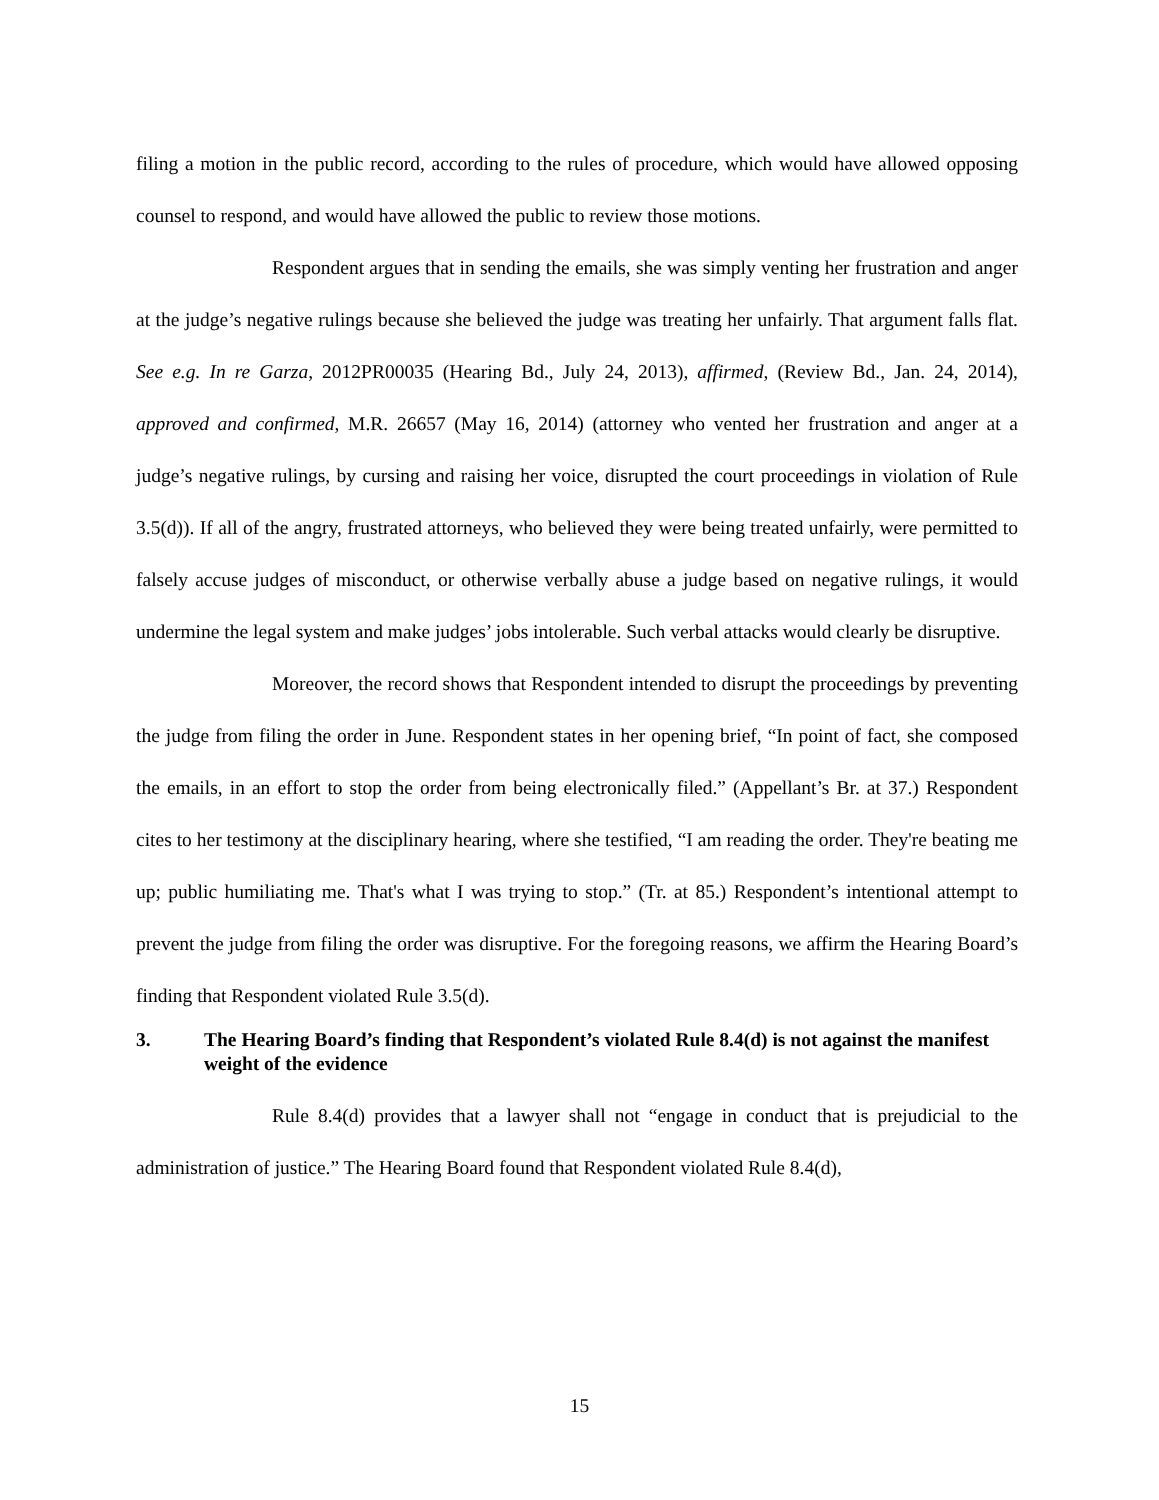filing a motion in the public record, according to the rules of procedure, which would have allowed opposing counsel to respond, and would have allowed the public to review those motions.
Respondent argues that in sending the emails, she was simply venting her frustration and anger at the judge’s negative rulings because she believed the judge was treating her unfairly. That argument falls flat. See e.g. In re Garza, 2012PR00035 (Hearing Bd., July 24, 2013), affirmed, (Review Bd., Jan. 24, 2014), approved and confirmed, M.R. 26657 (May 16, 2014) (attorney who vented her frustration and anger at a judge’s negative rulings, by cursing and raising her voice, disrupted the court proceedings in violation of Rule 3.5(d)). If all of the angry, frustrated attorneys, who believed they were being treated unfairly, were permitted to falsely accuse judges of misconduct, or otherwise verbally abuse a judge based on negative rulings, it would undermine the legal system and make judges’ jobs intolerable. Such verbal attacks would clearly be disruptive.
Moreover, the record shows that Respondent intended to disrupt the proceedings by preventing the judge from filing the order in June. Respondent states in her opening brief, “In point of fact, she composed the emails, in an effort to stop the order from being electronically filed.” (Appellant’s Br. at 37.) Respondent cites to her testimony at the disciplinary hearing, where she testified, “I am reading the order. They're beating me up; public humiliating me. That's what I was trying to stop.” (Tr. at 85.) Respondent’s intentional attempt to prevent the judge from filing the order was disruptive. For the foregoing reasons, we affirm the Hearing Board’s finding that Respondent violated Rule 3.5(d).
3. The Hearing Board’s finding that Respondent’s violated Rule 8.4(d) is not against the manifest weight of the evidence
Rule 8.4(d) provides that a lawyer shall not “engage in conduct that is prejudicial to the administration of justice.” The Hearing Board found that Respondent violated Rule 8.4(d),
15